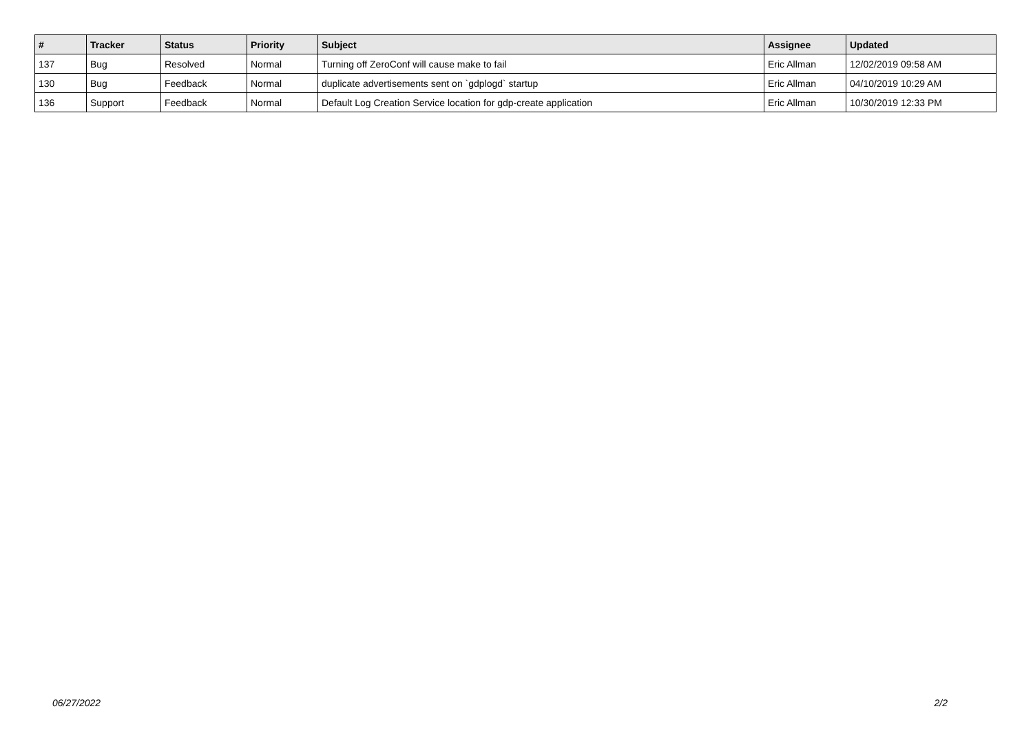| # | Tracker | Status | Priority | Subject | Assignee | Updated |
| --- | --- | --- | --- | --- | --- | --- |
| 137 | Bug | Resolved | Normal | Turning off ZeroConf will cause make to fail | Eric Allman | 12/02/2019 09:58 AM |
| 130 | Bug | Feedback | Normal | duplicate advertisements sent on `gdplogd` startup | Eric Allman | 04/10/2019 10:29 AM |
| 136 | Support | Feedback | Normal | Default Log Creation Service location for gdp-create application | Eric Allman | 10/30/2019 12:33 PM |
06/27/2022 2/2